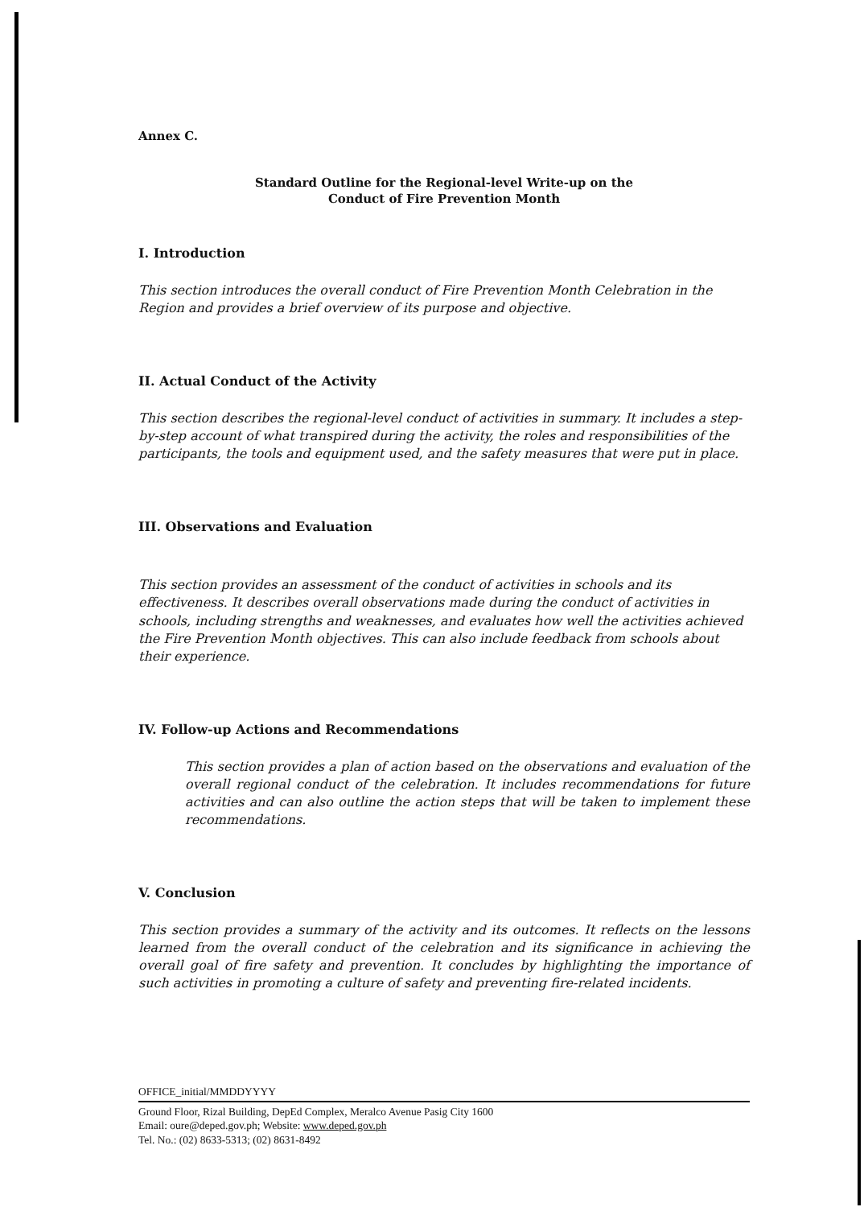Annex C.
Standard Outline for the Regional-level Write-up on the
Conduct of Fire Prevention Month
I. Introduction
This section introduces the overall conduct of Fire Prevention Month Celebration in the Region and provides a brief overview of its purpose and objective.
II. Actual Conduct of the Activity
This section describes the regional-level conduct of activities in summary. It includes a step-by-step account of what transpired during the activity, the roles and responsibilities of the participants, the tools and equipment used, and the safety measures that were put in place.
III. Observations and Evaluation
This section provides an assessment of the conduct of activities in schools and its effectiveness. It describes overall observations made during the conduct of activities in schools, including strengths and weaknesses, and evaluates how well the activities achieved the Fire Prevention Month objectives. This can also include feedback from schools about their experience.
IV. Follow-up Actions and Recommendations
This section provides a plan of action based on the observations and evaluation of the overall regional conduct of the celebration. It includes recommendations for future activities and can also outline the action steps that will be taken to implement these recommendations.
V. Conclusion
This section provides a summary of the activity and its outcomes. It reflects on the lessons learned from the overall conduct of the celebration and its significance in achieving the overall goal of fire safety and prevention. It concludes by highlighting the importance of such activities in promoting a culture of safety and preventing fire-related incidents.
OFFICE_initial/MMDDYYYY
Ground Floor, Rizal Building, DepEd Complex, Meralco Avenue Pasig City 1600
Email: oure@deped.gov.ph; Website: www.deped.gov.ph
Tel. No.: (02) 8633-5313; (02) 8631-8492